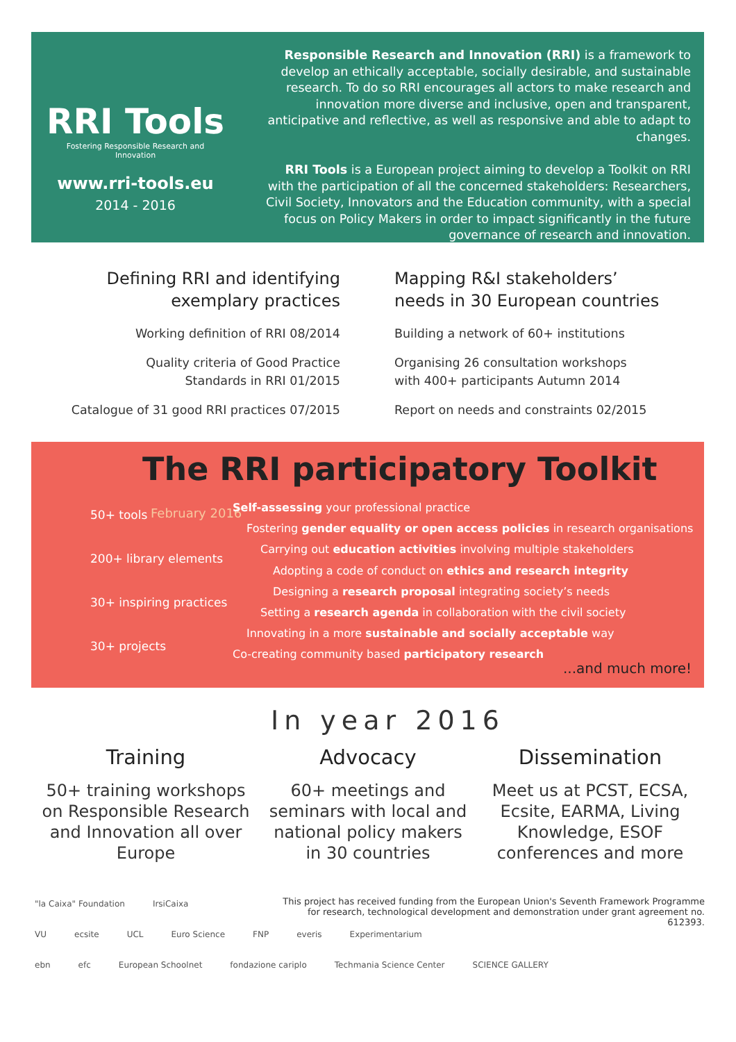RRI Tools
Fostering Responsible Research and Innovation
www.rri-tools.eu
2014 - 2016
Responsible Research and Innovation (RRI) is a framework to develop an ethically acceptable, socially desirable, and sustainable research. To do so RRI encourages all actors to make research and innovation more diverse and inclusive, open and transparent, anticipative and reflective, as well as responsive and able to adapt to changes.
RRI Tools is a European project aiming to develop a Toolkit on RRI with the participation of all the concerned stakeholders: Researchers, Civil Society, Innovators and the Education community, with a special focus on Policy Makers in order to impact significantly in the future governance of research and innovation.
Defining RRI and identifying exemplary practices
Working definition of RRI 08/2014
Quality criteria of Good Practice
Standards in RRI 01/2015
Catalogue of 31 good RRI practices 07/2015
Mapping R&I stakeholders’
needs in 30 European countries
Building a network of 60+ institutions
Organising 26 consultation workshops
with 400+ participants Autumn 2014
Report on needs and constraints 02/2015
The RRI participatory Toolkit February 2016
50+ tools
200+ library elements
30+ inspiring practices
30+ projects
Self-assessing your professional practice
Fostering gender equality or open access policies in research organisations
Carrying out education activities involving multiple stakeholders
Adopting a code of conduct on ethics and research integrity
Designing a research proposal integrating society’s needs
Setting a research agenda in collaboration with the civil society
Innovating in a more sustainable and socially acceptable way
Co-creating community based participatory research
...and much more!
In year 2016
Training
50+ training workshops on Responsible Research and Innovation all over Europe
Advocacy
60+ meetings and seminars with local and national policy makers in 30 countries
Dissemination
Meet us at PCST, ECSA, Ecsite, EARMA, Living Knowledge, ESOF conferences and more
This project has received funding from the European Union's Seventh Framework Programme for research, technological development and demonstration under grant agreement no. 612393.
"la Caixa" Foundation IrsiCaixa
VU ecsite UCL Euro Science FNP everis Experimentarium
ebn efc European Schoolnet fondazione cariplo Techmania Science Center SCIENCE GALLERY